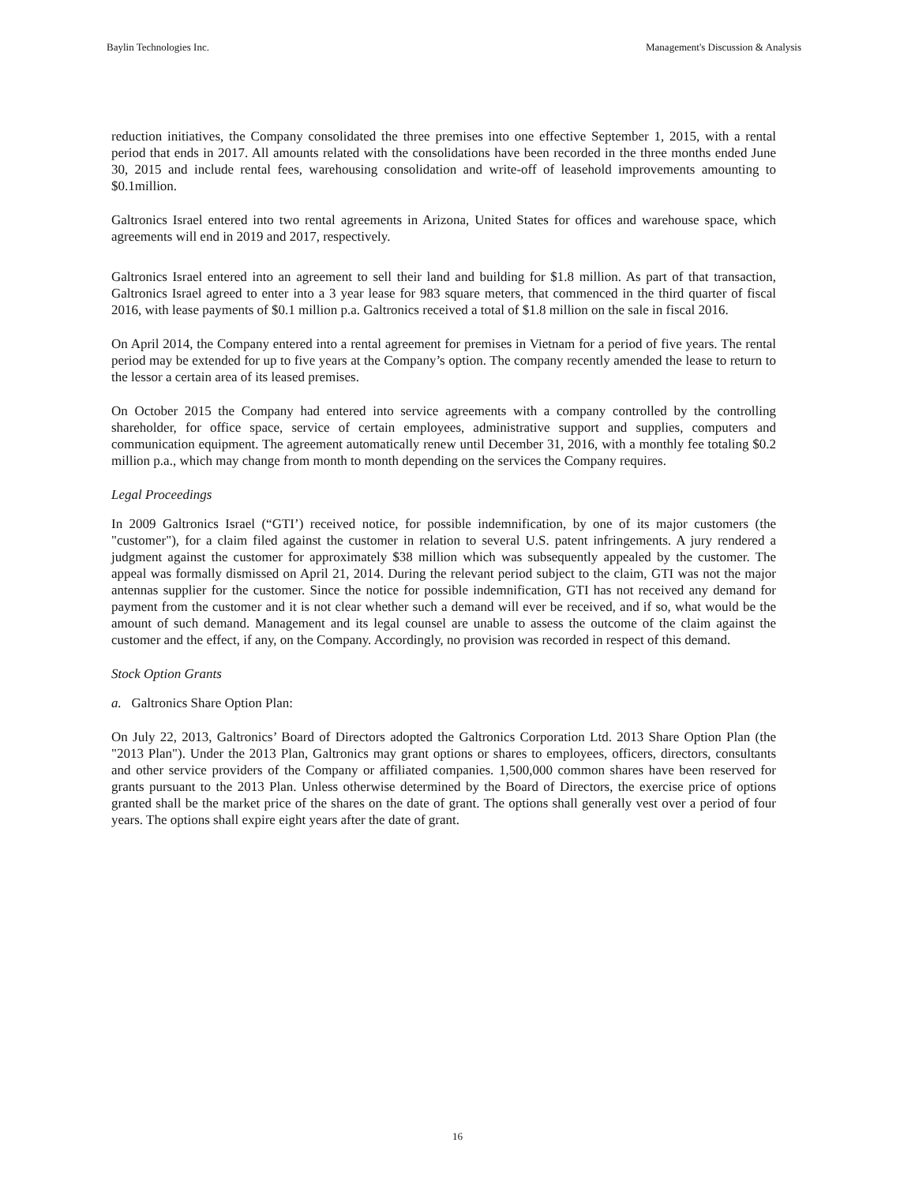Baylin Technologies Inc. Management's Discussion & Analysis
reduction initiatives, the Company consolidated the three premises into one effective September 1, 2015, with a rental period that ends in 2017. All amounts related with the consolidations have been recorded in the three months ended June 30, 2015 and include rental fees, warehousing consolidation and write-off of leasehold improvements amounting to $0.1million.
Galtronics Israel entered into two rental agreements in Arizona, United States for offices and warehouse space, which agreements will end in 2019 and 2017, respectively.
Galtronics Israel entered into an agreement to sell their land and building for $1.8 million. As part of that transaction, Galtronics Israel agreed to enter into a 3 year lease for 983 square meters, that commenced in the third quarter of fiscal 2016, with lease payments of $0.1 million p.a. Galtronics received a total of $1.8 million on the sale in fiscal 2016.
On April 2014, the Company entered into a rental agreement for premises in Vietnam for a period of five years. The rental period may be extended for up to five years at the Company’s option. The company recently amended the lease to return to the lessor a certain area of its leased premises.
On October 2015 the Company had entered into service agreements with a company controlled by the controlling shareholder, for office space, service of certain employees, administrative support and supplies, computers and communication equipment. The agreement automatically renew until December 31, 2016, with a monthly fee totaling $0.2 million p.a., which may change from month to month depending on the services the Company requires.
Legal Proceedings
In 2009 Galtronics Israel (“GTI’) received notice, for possible indemnification, by one of its major customers (the "customer"), for a claim filed against the customer in relation to several U.S. patent infringements. A jury rendered a judgment against the customer for approximately $38 million which was subsequently appealed by the customer. The appeal was formally dismissed on April 21, 2014. During the relevant period subject to the claim, GTI was not the major antennas supplier for the customer. Since the notice for possible indemnification, GTI has not received any demand for payment from the customer and it is not clear whether such a demand will ever be received, and if so, what would be the amount of such demand. Management and its legal counsel are unable to assess the outcome of the claim against the customer and the effect, if any, on the Company. Accordingly, no provision was recorded in respect of this demand.
Stock Option Grants
a. Galtronics Share Option Plan:
On July 22, 2013, Galtronics’ Board of Directors adopted the Galtronics Corporation Ltd. 2013 Share Option Plan (the "2013 Plan"). Under the 2013 Plan, Galtronics may grant options or shares to employees, officers, directors, consultants and other service providers of the Company or affiliated companies. 1,500,000 common shares have been reserved for grants pursuant to the 2013 Plan. Unless otherwise determined by the Board of Directors, the exercise price of options granted shall be the market price of the shares on the date of grant. The options shall generally vest over a period of four years. The options shall expire eight years after the date of grant.
16